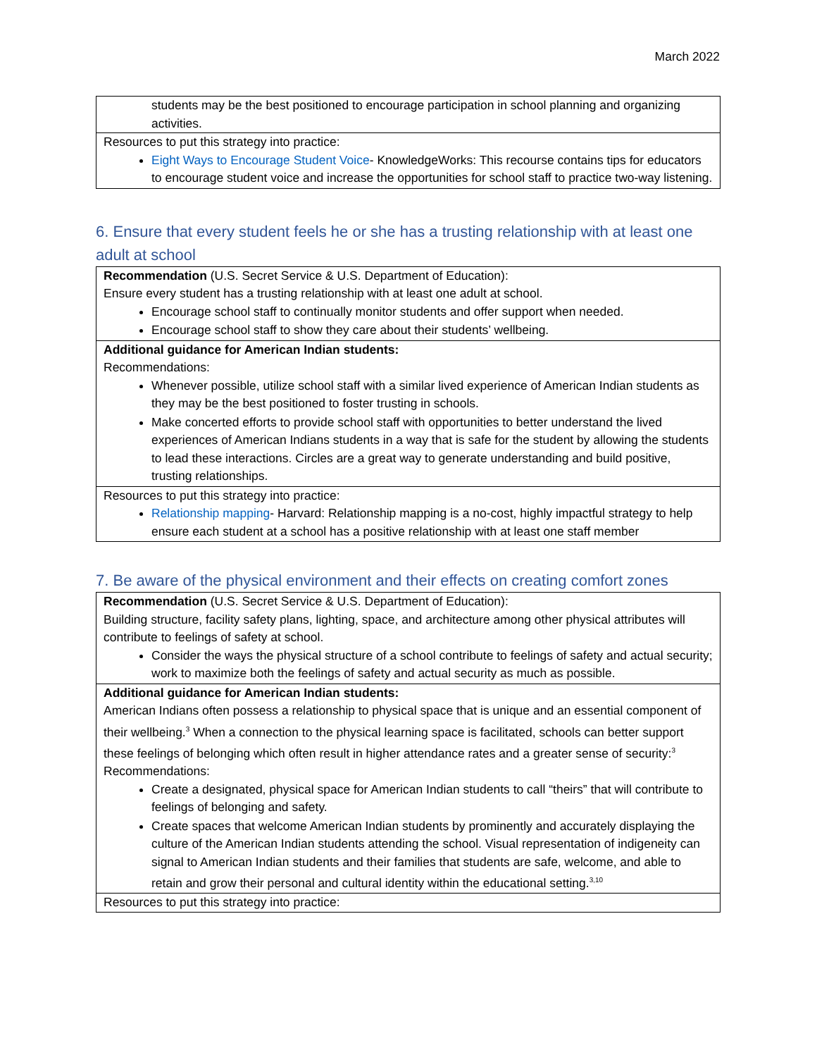March 2022
| students may be the best positioned to encourage participation in school planning and organizing activities. |
| Resources to put this strategy into practice: Eight Ways to Encourage Student Voice - KnowledgeWorks: This recourse contains tips for educators to encourage student voice and increase the opportunities for school staff to practice two-way listening. |
6. Ensure that every student feels he or she has a trusting relationship with at least one adult at school
| Recommendation (U.S. Secret Service & U.S. Department of Education): Ensure every student has a trusting relationship with at least one adult at school. Encourage school staff to continually monitor students and offer support when needed. Encourage school staff to show they care about their students’ wellbeing. |
| Additional guidance for American Indian students: Recommendations: Whenever possible, utilize school staff with a similar lived experience of American Indian students as they may be the best positioned to foster trusting in schools. Make concerted efforts to provide school staff with opportunities to better understand the lived experiences of American Indians students in a way that is safe for the student by allowing the students to lead these interactions. Circles are a great way to generate understanding and build positive, trusting relationships. |
| Resources to put this strategy into practice: Relationship mapping - Harvard: Relationship mapping is a no-cost, highly impactful strategy to help ensure each student at a school has a positive relationship with at least one staff member |
7. Be aware of the physical environment and their effects on creating comfort zones
| Recommendation (U.S. Secret Service & U.S. Department of Education): Building structure, facility safety plans, lighting, space, and architecture among other physical attributes will contribute to feelings of safety at school. Consider the ways the physical structure of a school contribute to feelings of safety and actual security; work to maximize both the feelings of safety and actual security as much as possible. |
| Additional guidance for American Indian students: American Indians often possess a relationship to physical space that is unique and an essential component of their wellbeing.<sup>3</sup> When a connection to the physical learning space is facilitated, schools can better support these feelings of belonging which often result in higher attendance rates and a greater sense of security:<sup>3</sup> Recommendations: Create a designated, physical space for American Indian students to call “theirs” that will contribute to feelings of belonging and safety. Create spaces that welcome American Indian students by prominently and accurately displaying the culture of the American Indian students attending the school. Visual representation of indigeneity can signal to American Indian students and their families that students are safe, welcome, and able to retain and grow their personal and cultural identity within the educational setting.<sup>3,10</sup> |
| Resources to put this strategy into practice: |